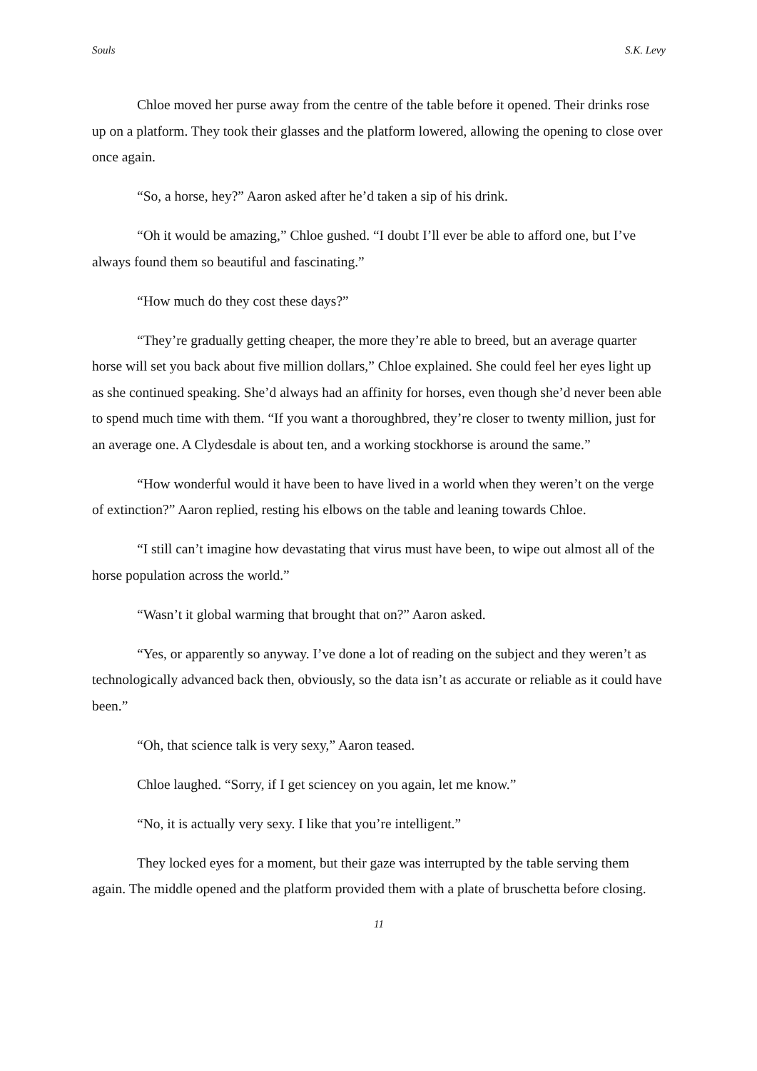Souls S.K. Levy
Chloe moved her purse away from the centre of the table before it opened. Their drinks rose up on a platform. They took their glasses and the platform lowered, allowing the opening to close over once again.
“So, a horse, hey?” Aaron asked after he’d taken a sip of his drink.
“Oh it would be amazing,” Chloe gushed. “I doubt I’ll ever be able to afford one, but I’ve always found them so beautiful and fascinating.”
“How much do they cost these days?”
“They’re gradually getting cheaper, the more they’re able to breed, but an average quarter horse will set you back about five million dollars,” Chloe explained. She could feel her eyes light up as she continued speaking. She’d always had an affinity for horses, even though she’d never been able to spend much time with them. “If you want a thoroughbred, they’re closer to twenty million, just for an average one. A Clydesdale is about ten, and a working stockhorse is around the same.”
“How wonderful would it have been to have lived in a world when they weren’t on the verge of extinction?” Aaron replied, resting his elbows on the table and leaning towards Chloe.
“I still can’t imagine how devastating that virus must have been, to wipe out almost all of the horse population across the world.”
“Wasn’t it global warming that brought that on?” Aaron asked.
“Yes, or apparently so anyway. I’ve done a lot of reading on the subject and they weren’t as technologically advanced back then, obviously, so the data isn’t as accurate or reliable as it could have been.”
“Oh, that science talk is very sexy,” Aaron teased.
Chloe laughed. “Sorry, if I get sciencey on you again, let me know.”
“No, it is actually very sexy. I like that you’re intelligent.”
They locked eyes for a moment, but their gaze was interrupted by the table serving them again. The middle opened and the platform provided them with a plate of bruschetta before closing.
11